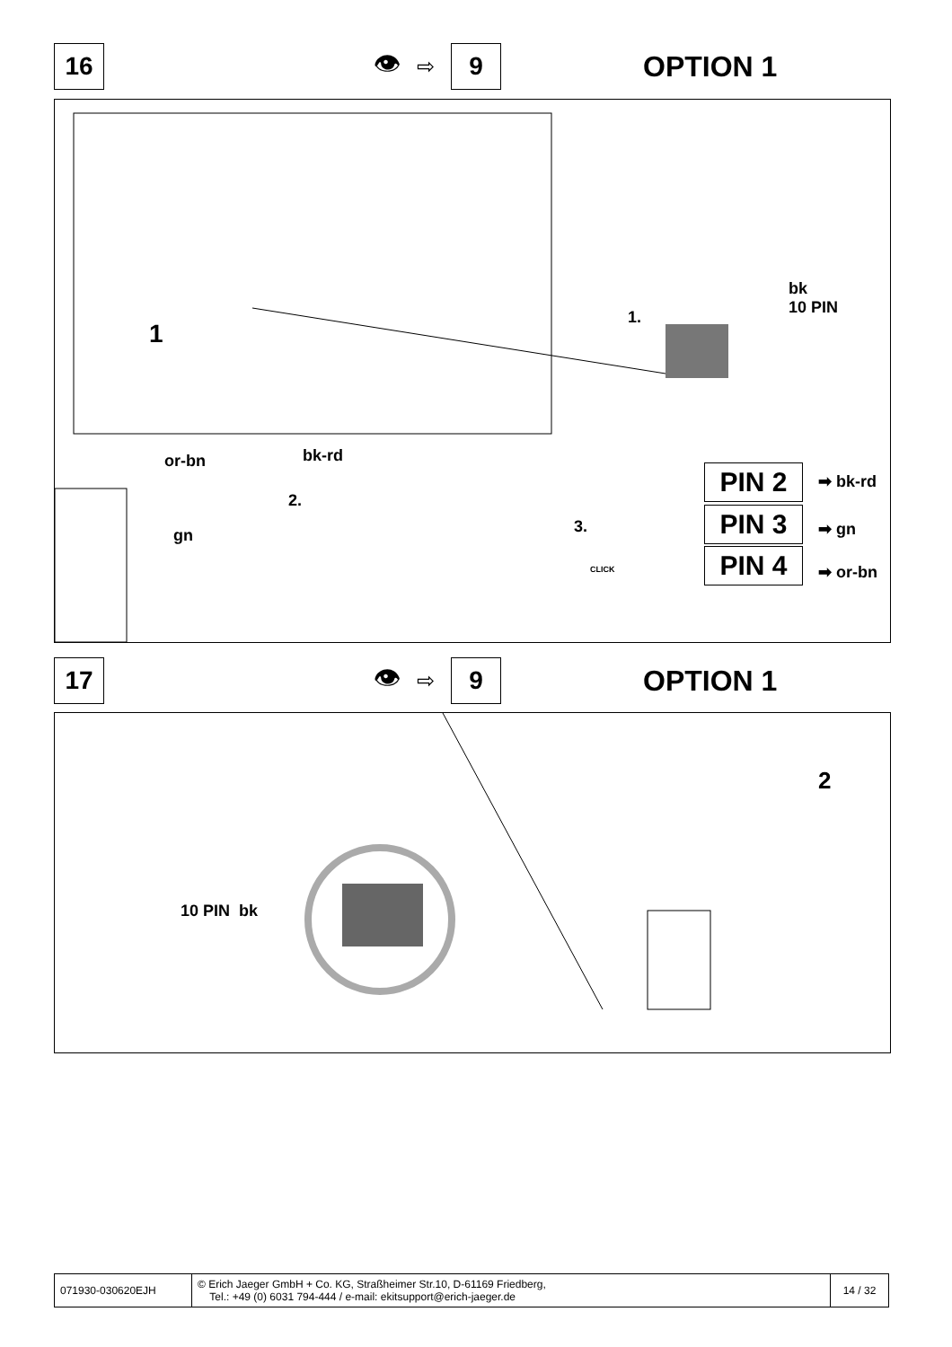16
👁
⇨
9
OPTION 1
1
1.
bk
10 PIN
or-bn bk-rd
2.
gn 3.
CLICK
PIN 2 ➡ bk-rd
PIN 3 ➡ gn
PIN 4 ➡ or-bn
17
👁
⇨
9
OPTION 1
10 PIN bk
2
| 071930-030620EJH | © Erich Jaeger GmbH + Co. KG, Straßheimer Str.10, D-61169 Friedberg, Tel.: +49 (0) 6031 794-444 / e-mail: ekitsupport@erich-jaeger.de | 14 / 32 |